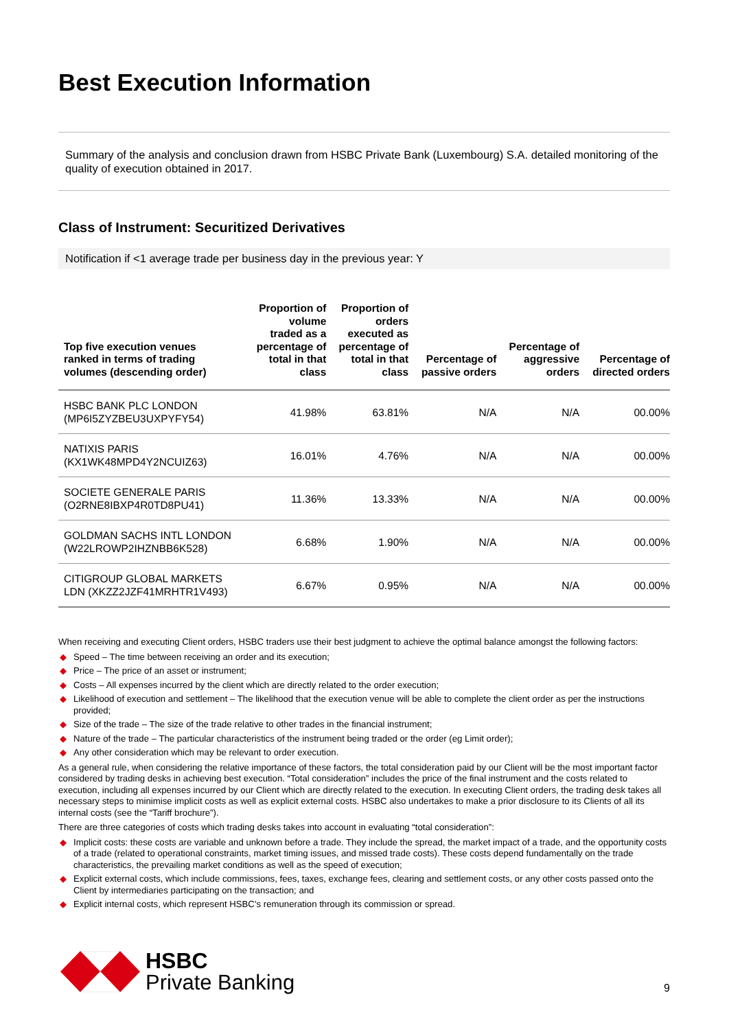Best Execution Information
Summary of the analysis and conclusion drawn from HSBC Private Bank (Luxembourg) S.A. detailed monitoring of the quality of execution obtained in 2017.
Class of Instrument: Securitized Derivatives
Notification if <1 average trade per business day in the previous year: Y
| Top five execution venues ranked in terms of trading volumes (descending order) | Proportion of volume traded as a percentage of total in that class | Proportion of orders executed as percentage of total in that class | Percentage of passive orders | Percentage of aggressive orders | Percentage of directed orders |
| --- | --- | --- | --- | --- | --- |
| HSBC BANK PLC LONDON (MP6I5ZYZBEU3UXPYFY54) | 41.98% | 63.81% | N/A | N/A | 00.00% |
| NATIXIS PARIS (KX1WK48MPD4Y2NCUIZ63) | 16.01% | 4.76% | N/A | N/A | 00.00% |
| SOCIETE GENERALE PARIS (O2RNE8IBXP4R0TD8PU41) | 11.36% | 13.33% | N/A | N/A | 00.00% |
| GOLDMAN SACHS INTL LONDON (W22LROWP2IHZNBB6K528) | 6.68% | 1.90% | N/A | N/A | 00.00% |
| CITIGROUP GLOBAL MARKETS LDN (XKZZ2JZF41MRHTR1V493) | 6.67% | 0.95% | N/A | N/A | 00.00% |
When receiving and executing Client orders, HSBC traders use their best judgment to achieve the optimal balance amongst the following factors:
◆ Speed – The time between receiving an order and its execution;
◆ Price – The price of an asset or instrument;
◆ Costs – All expenses incurred by the client which are directly related to the order execution;
◆ Likelihood of execution and settlement – The likelihood that the execution venue will be able to complete the client order as per the instructions provided;
◆ Size of the trade – The size of the trade relative to other trades in the financial instrument;
◆ Nature of the trade – The particular characteristics of the instrument being traded or the order (eg Limit order);
◆ Any other consideration which may be relevant to order execution.
As a general rule, when considering the relative importance of these factors, the total consideration paid by our Client will be the most important factor considered by trading desks in achieving best execution. “Total consideration” includes the price of the final instrument and the costs related to execution, including all expenses incurred by our Client which are directly related to the execution. In executing Client orders, the trading desk takes all necessary steps to minimise implicit costs as well as explicit external costs. HSBC also undertakes to make a prior disclosure to its Clients of all its internal costs (see the “Tariff brochure”).
There are three categories of costs which trading desks takes into account in evaluating “total consideration”:
◆ Implicit costs: these costs are variable and unknown before a trade. They include the spread, the market impact of a trade, and the opportunity costs of a trade (related to operational constraints, market timing issues, and missed trade costs). These costs depend fundamentally on the trade characteristics, the prevailing market conditions as well as the speed of execution;
◆ Explicit external costs, which include commissions, fees, taxes, exchange fees, clearing and settlement costs, or any other costs passed onto the Client by intermediaries participating on the transaction; and
◆ Explicit internal costs, which represent HSBC’s remuneration through its commission or spread.
HSBC
Private Banking
9